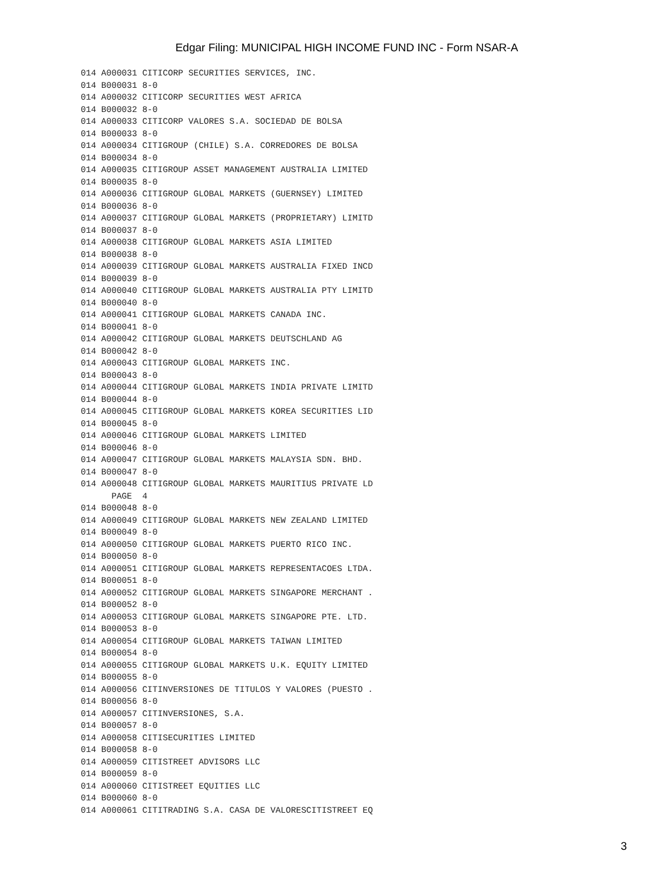Edgar Filing: MUNICIPAL HIGH INCOME FUND INC - Form NSAR-A
014 A000031 CITICORP SECURITIES SERVICES, INC.
014 B000031 8-0
014 A000032 CITICORP SECURITIES WEST AFRICA
014 B000032 8-0
014 A000033 CITICORP VALORES S.A. SOCIEDAD DE BOLSA
014 B000033 8-0
014 A000034 CITIGROUP (CHILE) S.A. CORREDORES DE BOLSA
014 B000034 8-0
014 A000035 CITIGROUP ASSET MANAGEMENT AUSTRALIA LIMITED
014 B000035 8-0
014 A000036 CITIGROUP GLOBAL MARKETS (GUERNSEY) LIMITED
014 B000036 8-0
014 A000037 CITIGROUP GLOBAL MARKETS (PROPRIETARY) LIMITD
014 B000037 8-0
014 A000038 CITIGROUP GLOBAL MARKETS ASIA LIMITED
014 B000038 8-0
014 A000039 CITIGROUP GLOBAL MARKETS AUSTRALIA FIXED INCD
014 B000039 8-0
014 A000040 CITIGROUP GLOBAL MARKETS AUSTRALIA PTY LIMITD
014 B000040 8-0
014 A000041 CITIGROUP GLOBAL MARKETS CANADA INC.
014 B000041 8-0
014 A000042 CITIGROUP GLOBAL MARKETS DEUTSCHLAND AG
014 B000042 8-0
014 A000043 CITIGROUP GLOBAL MARKETS INC.
014 B000043 8-0
014 A000044 CITIGROUP GLOBAL MARKETS INDIA PRIVATE LIMITD
014 B000044 8-0
014 A000045 CITIGROUP GLOBAL MARKETS KOREA SECURITIES LID
014 B000045 8-0
014 A000046 CITIGROUP GLOBAL MARKETS LIMITED
014 B000046 8-0
014 A000047 CITIGROUP GLOBAL MARKETS MALAYSIA SDN. BHD.
014 B000047 8-0
014 A000048 CITIGROUP GLOBAL MARKETS MAURITIUS PRIVATE LD
      PAGE  4
014 B000048 8-0
014 A000049 CITIGROUP GLOBAL MARKETS NEW ZEALAND LIMITED
014 B000049 8-0
014 A000050 CITIGROUP GLOBAL MARKETS PUERTO RICO INC.
014 B000050 8-0
014 A000051 CITIGROUP GLOBAL MARKETS REPRESENTACOES LTDA.
014 B000051 8-0
014 A000052 CITIGROUP GLOBAL MARKETS SINGAPORE MERCHANT .
014 B000052 8-0
014 A000053 CITIGROUP GLOBAL MARKETS SINGAPORE PTE. LTD.
014 B000053 8-0
014 A000054 CITIGROUP GLOBAL MARKETS TAIWAN LIMITED
014 B000054 8-0
014 A000055 CITIGROUP GLOBAL MARKETS U.K. EQUITY LIMITED
014 B000055 8-0
014 A000056 CITINVERSIONES DE TITULOS Y VALORES (PUESTO .
014 B000056 8-0
014 A000057 CITINVERSIONES, S.A.
014 B000057 8-0
014 A000058 CITISECURITIES LIMITED
014 B000058 8-0
014 A000059 CITISTREET ADVISORS LLC
014 B000059 8-0
014 A000060 CITISTREET EQUITIES LLC
014 B000060 8-0
014 A000061 CITITRADING S.A. CASA DE VALORESCITISTREET EQ
3